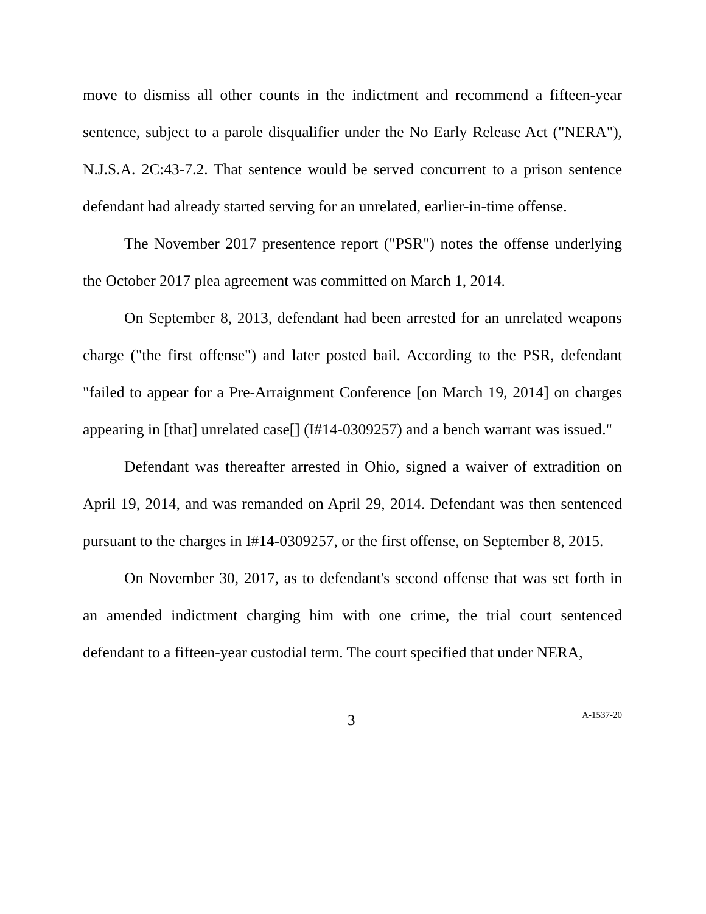move to dismiss all other counts in the indictment and recommend a fifteen-year sentence, subject to a parole disqualifier under the No Early Release Act ("NERA"), N.J.S.A. 2C:43-7.2. That sentence would be served concurrent to a prison sentence defendant had already started serving for an unrelated, earlier-in-time offense.
The November 2017 presentence report ("PSR") notes the offense underlying the October 2017 plea agreement was committed on March 1, 2014.
On September 8, 2013, defendant had been arrested for an unrelated weapons charge ("the first offense") and later posted bail. According to the PSR, defendant "failed to appear for a Pre-Arraignment Conference [on March 19, 2014] on charges appearing in [that] unrelated case[] (I#14-0309257) and a bench warrant was issued."
Defendant was thereafter arrested in Ohio, signed a waiver of extradition on April 19, 2014, and was remanded on April 29, 2014. Defendant was then sentenced pursuant to the charges in I#14-0309257, or the first offense, on September 8, 2015.
On November 30, 2017, as to defendant's second offense that was set forth in an amended indictment charging him with one crime, the trial court sentenced defendant to a fifteen-year custodial term. The court specified that under NERA,
3 A-1537-20